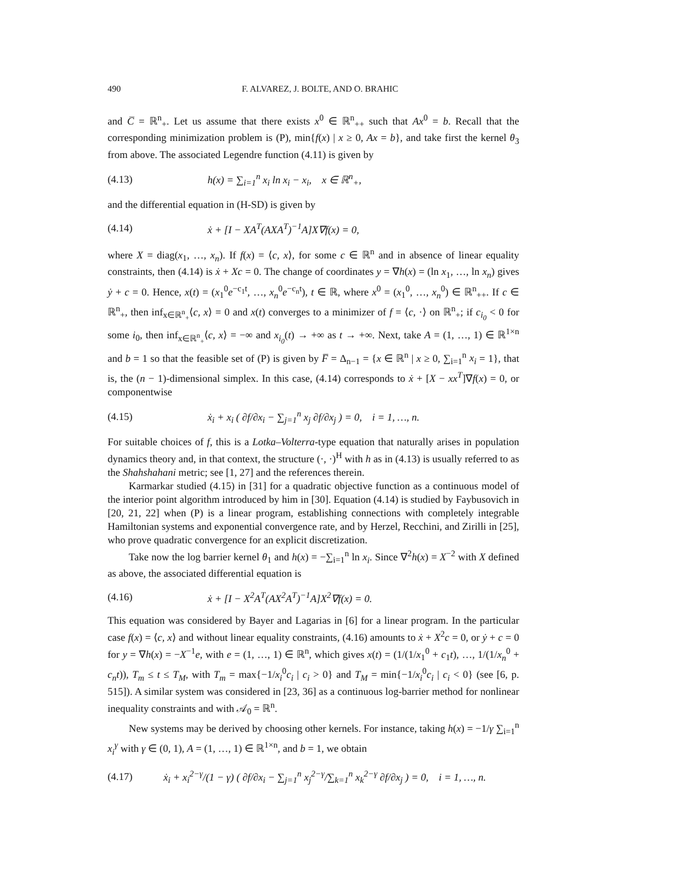490 F. ALVAREZ, J. BOLTE, AND O. BRAHIC
and C̅ = ℝ<sup>n</sup><sub>+</sub>. Let us assume that there exists x<sup>0</sup> ∈ ℝ<sup>n</sup><sub>++</sub> such that Ax<sup>0</sup> = b. Recall that the corresponding minimization problem is (P), min{f(x) | x ≥ 0, Ax = b}, and take first the kernel θ<sub>3</sub> from above. The associated Legendre function (4.11) is given by
(4.13) h(x) = ∑<sub>i=1</sub><sup>n</sup> x<sub>i</sub> ln x<sub>i</sub> − x<sub>i</sub>, x ∈ ℝ<sup>n</sup><sub>+</sub>,
and the differential equation in (H-SD) is given by
(4.14) ẋ + [I − XA<sup>T</sup>(AXA<sup>T</sup>)<sup>−1</sup>A]X∇f(x) = 0,
where X = diag(x<sub>1</sub>, …, x<sub>n</sub>). If f(x) = ⟨c, x⟩, for some c ∈ ℝ<sup>n</sup> and in absence of linear equality constraints, then (4.14) is ẋ + Xc = 0. The change of coordinates y = ∇h(x) = (ln x<sub>1</sub>, …, ln x<sub>n</sub>) gives ẏ + c = 0. Hence, x(t) = (x<sub>1</sub><sup>0</sup>e<sup>−c<sub>1</sub>t</sup>, …, x<sub>n</sub><sup>0</sup>e<sup>−c<sub>n</sub>t</sup>), t ∈ ℝ, where x<sup>0</sup> = (x<sub>1</sub><sup>0</sup>, …, x<sub>n</sub><sup>0</sup>) ∈ ℝ<sup>n</sup><sub>++</sub>. If c ∈ ℝ<sup>n</sup><sub>+</sub>, then inf<sub>x∈ℝ<sup>n</sup><sub>+</sub></sub>⟨c, x⟩ = 0 and x(t) converges to a minimizer of f = ⟨c, ·⟩ on ℝ<sup>n</sup><sub>+</sub>; if c<sub>i<sub>0</sub></sub> < 0 for some i<sub>0</sub>, then inf<sub>x∈ℝ<sup>n</sup><sub>+</sub></sub>⟨c, x⟩ = −∞ and x<sub>i<sub>0</sub></sub>(t) → +∞ as t → +∞. Next, take A = (1, …, 1) ∈ ℝ<sup>1×n</sup> and b = 1 so that the feasible set of (P) is given by F̅ = Δ<sub>n−1</sub> = {x ∈ ℝ<sup>n</sup> | x ≥ 0, ∑<sub>i=1</sub><sup>n</sup> x<sub>i</sub> = 1}, that is, the (n − 1)-dimensional simplex. In this case, (4.14) corresponds to ẋ + [X − xx<sup>T</sup>]∇f(x) = 0, or componentwise
(4.15) ẋ<sub>i</sub> + x<sub>i</sub> ( ∂f/∂x<sub>i</sub> − ∑<sub>j=1</sub><sup>n</sup> x<sub>j</sub> ∂f/∂x<sub>j</sub> ) = 0, i = 1, …, n.
For suitable choices of f, this is a Lotka–Volterra-type equation that naturally arises in population dynamics theory and, in that context, the structure (·, ·)<sup>H</sup> with h as in (4.13) is usually referred to as the Shahshahani metric; see [1, 27] and the references therein.
Karmarkar studied (4.15) in [31] for a quadratic objective function as a continuous model of the interior point algorithm introduced by him in [30]. Equation (4.14) is studied by Faybusovich in [20, 21, 22] when (P) is a linear program, establishing connections with completely integrable Hamiltonian systems and exponential convergence rate, and by Herzel, Recchini, and Zirilli in [25], who prove quadratic convergence for an explicit discretization.
Take now the log barrier kernel θ<sub>1</sub> and h(x) = −∑<sub>i=1</sub><sup>n</sup> ln x<sub>i</sub>. Since ∇<sup>2</sup>h(x) = X<sup>−2</sup> with X defined as above, the associated differential equation is
(4.16) ẋ + [I − X<sup>2</sup>A<sup>T</sup>(AX<sup>2</sup>A<sup>T</sup>)<sup>−1</sup>A]X<sup>2</sup>∇f(x) = 0.
This equation was considered by Bayer and Lagarias in [6] for a linear program. In the particular case f(x) = ⟨c, x⟩ and without linear equality constraints, (4.16) amounts to ẋ + X<sup>2</sup>c = 0, or ẏ + c = 0 for y = ∇h(x) = −X<sup>−1</sup>e, with e = (1, …, 1) ∈ ℝ<sup>n</sup>, which gives x(t) = (1/(1/x<sub>1</sub><sup>0</sup> + c<sub>1</sub>t), …, 1/(1/x<sub>n</sub><sup>0</sup> + c<sub>n</sub>t)), T<sub>m</sub> ≤ t ≤ T<sub>M</sub>, with T<sub>m</sub> = max{−1/x<sub>i</sub><sup>0</sup>c<sub>i</sub> | c<sub>i</sub> > 0} and T<sub>M</sub> = min{−1/x<sub>i</sub><sup>0</sup>c<sub>i</sub> | c<sub>i</sub> < 0} (see [6, p. 515]). A similar system was considered in [23, 36] as a continuous log-barrier method for nonlinear inequality constraints and with 𝒜<sub>0</sub> = ℝ<sup>n</sup>.
New systems may be derived by choosing other kernels. For instance, taking h(x) = −1/γ ∑<sub>i=1</sub><sup>n</sup> x<sub>i</sub><sup>γ</sup> with γ ∈ (0, 1), A = (1, …, 1) ∈ ℝ<sup>1×n</sup>, and b = 1, we obtain
(4.17) ẋ<sub>i</sub> + x<sub>i</sub><sup>2−γ</sup>/(1 − γ) ( ∂f/∂x<sub>i</sub> − ∑<sub>j=1</sub><sup>n</sup> x<sub>j</sub><sup>2−γ</sup>/∑<sub>k=1</sub><sup>n</sup> x<sub>k</sub><sup>2−γ</sup> ∂f/∂x<sub>j</sub> ) = 0, i = 1, …, n.